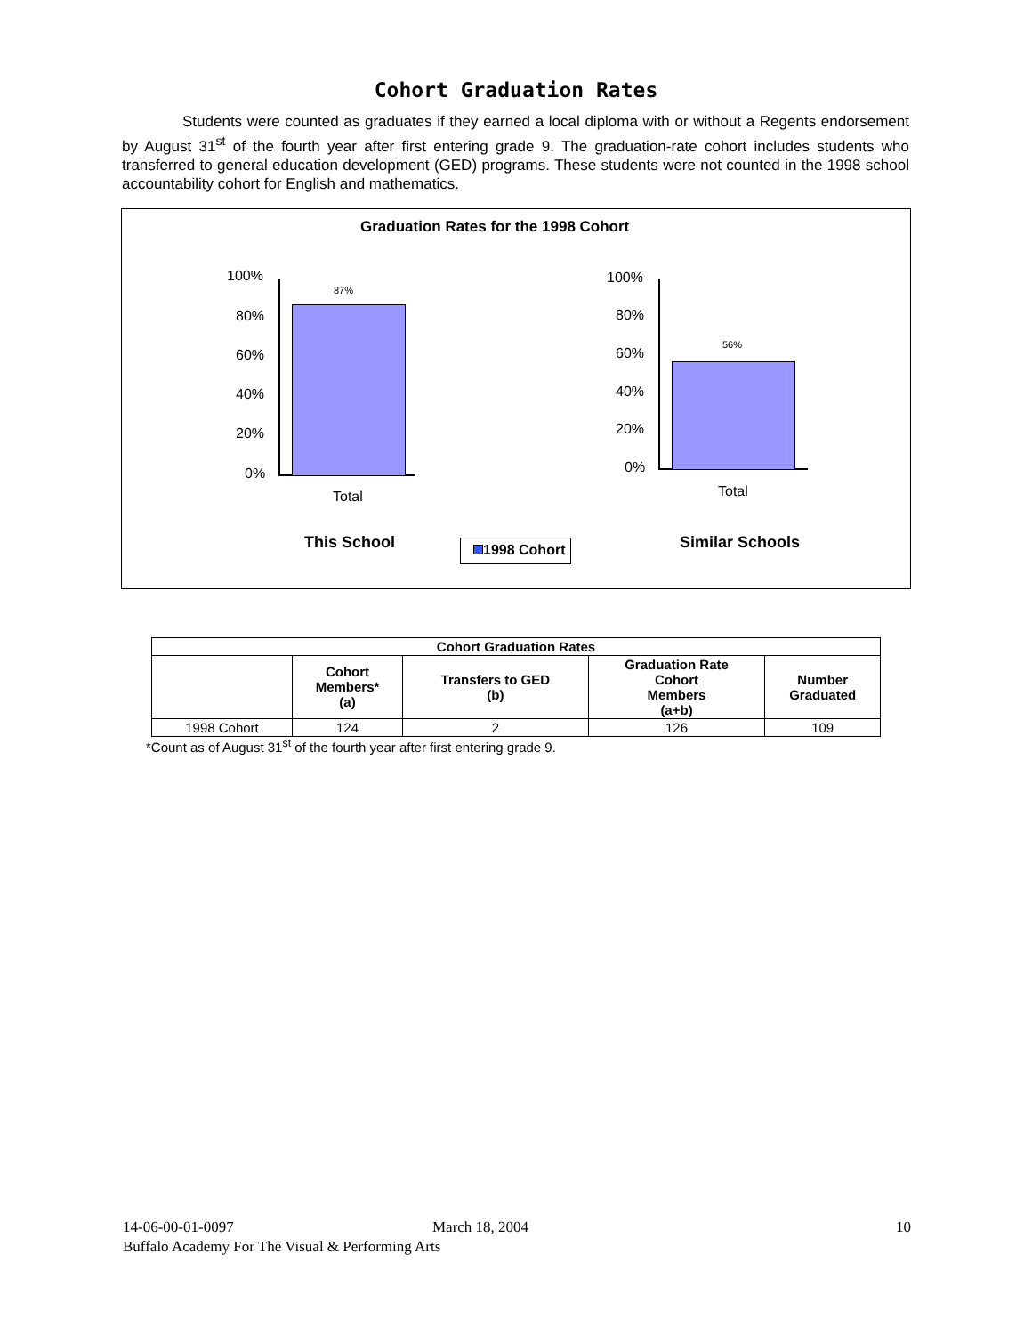Cohort Graduation Rates
Students were counted as graduates if they earned a local diploma with or without a Regents endorsement by August 31<sup>st</sup> of the fourth year after first entering grade 9. The graduation-rate cohort includes students who transferred to general education development (GED) programs. These students were not counted in the 1998 school accountability cohort for English and mathematics.
Graduation Rates for the 1998 Cohort
100%
80%
60%
40%
20%
0%
87%
Total
100%
80%
60%
40%
20%
0%
56%
Total
This School 1998 Cohort Similar Schools
| Cohort Graduation Rates | | | | |
| --- | --- | --- | --- | --- |
| | Cohort Members* (a) | Transfers to GED (b) | Graduation Rate Cohort Members (a+b) | Number Graduated |
| 1998 Cohort | 124 | 2 | 126 | 109 |
*Count as of August 31<sup>st</sup> of the fourth year after first entering grade 9.
14-06-00-01-0097 March 18, 2004 10
Buffalo Academy For The Visual & Performing Arts